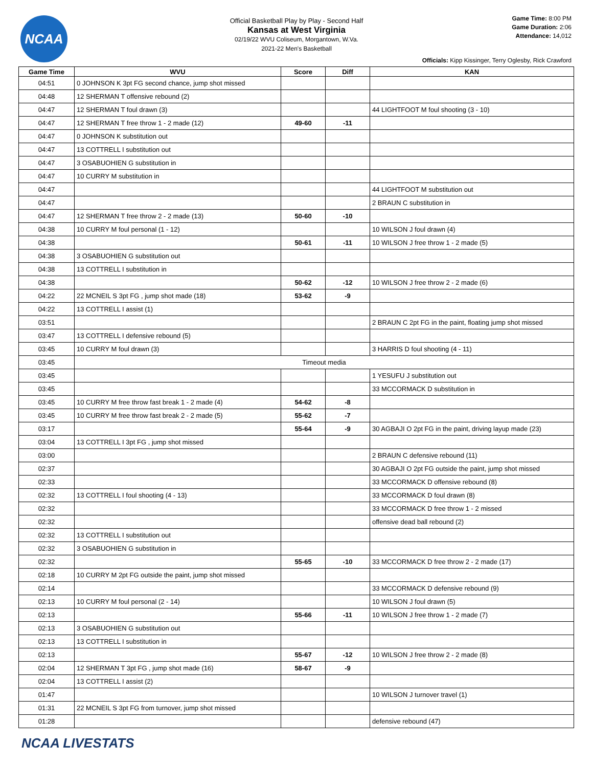NCAA
Official Basketball Play by Play - Second Half
Kansas at West Virginia
02/19/22 WVU Coliseum, Morgantown, W.Va.
2021-22 Men's Basketball
Game Time: 8:00 PM
Game Duration: 2:06
Attendance: 14,012
Officials: Kipp Kissinger, Terry Oglesby, Rick Crawford
| Game Time | WVU | Score | Diff | KAN |
| --- | --- | --- | --- | --- |
| 04:51 | 0 JOHNSON K 3pt FG second chance, jump shot missed | | | |
| 04:48 | 12 SHERMAN T offensive rebound (2) | | | |
| 04:47 | 12 SHERMAN T foul drawn (3) | | | 44 LIGHTFOOT M foul shooting (3 - 10) |
| 04:47 | 12 SHERMAN T free throw 1 - 2 made (12) | 49-60 | -11 | |
| 04:47 | 0 JOHNSON K substitution out | | | |
| 04:47 | 13 COTTRELL I substitution out | | | |
| 04:47 | 3 OSABUOHIEN G substitution in | | | |
| 04:47 | 10 CURRY M substitution in | | | |
| 04:47 | | | | 44 LIGHTFOOT M substitution out |
| 04:47 | | | | 2 BRAUN C substitution in |
| 04:47 | 12 SHERMAN T free throw 2 - 2 made (13) | 50-60 | -10 | |
| 04:38 | 10 CURRY M foul personal (1 - 12) | | | 10 WILSON J foul drawn (4) |
| 04:38 | | 50-61 | -11 | 10 WILSON J free throw 1 - 2 made (5) |
| 04:38 | 3 OSABUOHIEN G substitution out | | | |
| 04:38 | 13 COTTRELL I substitution in | | | |
| 04:38 | | 50-62 | -12 | 10 WILSON J free throw 2 - 2 made (6) |
| 04:22 | 22 MCNEIL S 3pt FG , jump shot made (18) | 53-62 | -9 | |
| 04:22 | 13 COTTRELL I assist (1) | | | |
| 03:51 | | | | 2 BRAUN C 2pt FG in the paint, floating jump shot missed |
| 03:47 | 13 COTTRELL I defensive rebound (5) | | | |
| 03:45 | 10 CURRY M foul drawn (3) | | | 3 HARRIS D foul shooting (4 - 11) |
| 03:45 | Timeout media | | | |
| 03:45 | | | | 1 YESUFU J substitution out |
| 03:45 | | | | 33 MCCORMACK D substitution in |
| 03:45 | 10 CURRY M free throw fast break 1 - 2 made (4) | 54-62 | -8 | |
| 03:45 | 10 CURRY M free throw fast break 2 - 2 made (5) | 55-62 | -7 | |
| 03:17 | | 55-64 | -9 | 30 AGBAJI O 2pt FG in the paint, driving layup made (23) |
| 03:04 | 13 COTTRELL I 3pt FG , jump shot missed | | | |
| 03:00 | | | | 2 BRAUN C defensive rebound (11) |
| 02:37 | | | | 30 AGBAJI O 2pt FG outside the paint, jump shot missed |
| 02:33 | | | | 33 MCCORMACK D offensive rebound (8) |
| 02:32 | 13 COTTRELL I foul shooting (4 - 13) | | | 33 MCCORMACK D foul drawn (8) |
| 02:32 | | | | 33 MCCORMACK D free throw 1 - 2 missed |
| 02:32 | | | | offensive dead ball rebound (2) |
| 02:32 | 13 COTTRELL I substitution out | | | |
| 02:32 | 3 OSABUOHIEN G substitution in | | | |
| 02:32 | | 55-65 | -10 | 33 MCCORMACK D free throw 2 - 2 made (17) |
| 02:18 | 10 CURRY M 2pt FG outside the paint, jump shot missed | | | |
| 02:14 | | | | 33 MCCORMACK D defensive rebound (9) |
| 02:13 | 10 CURRY M foul personal (2 - 14) | | | 10 WILSON J foul drawn (5) |
| 02:13 | | 55-66 | -11 | 10 WILSON J free throw 1 - 2 made (7) |
| 02:13 | 3 OSABUOHIEN G substitution out | | | |
| 02:13 | 13 COTTRELL I substitution in | | | |
| 02:13 | | 55-67 | -12 | 10 WILSON J free throw 2 - 2 made (8) |
| 02:04 | 12 SHERMAN T 3pt FG , jump shot made (16) | 58-67 | -9 | |
| 02:04 | 13 COTTRELL I assist (2) | | | |
| 01:47 | | | | 10 WILSON J turnover travel (1) |
| 01:31 | 22 MCNEIL S 3pt FG from turnover, jump shot missed | | | |
| 01:28 | | | | defensive rebound (47) |
NCAA LIVESTATS